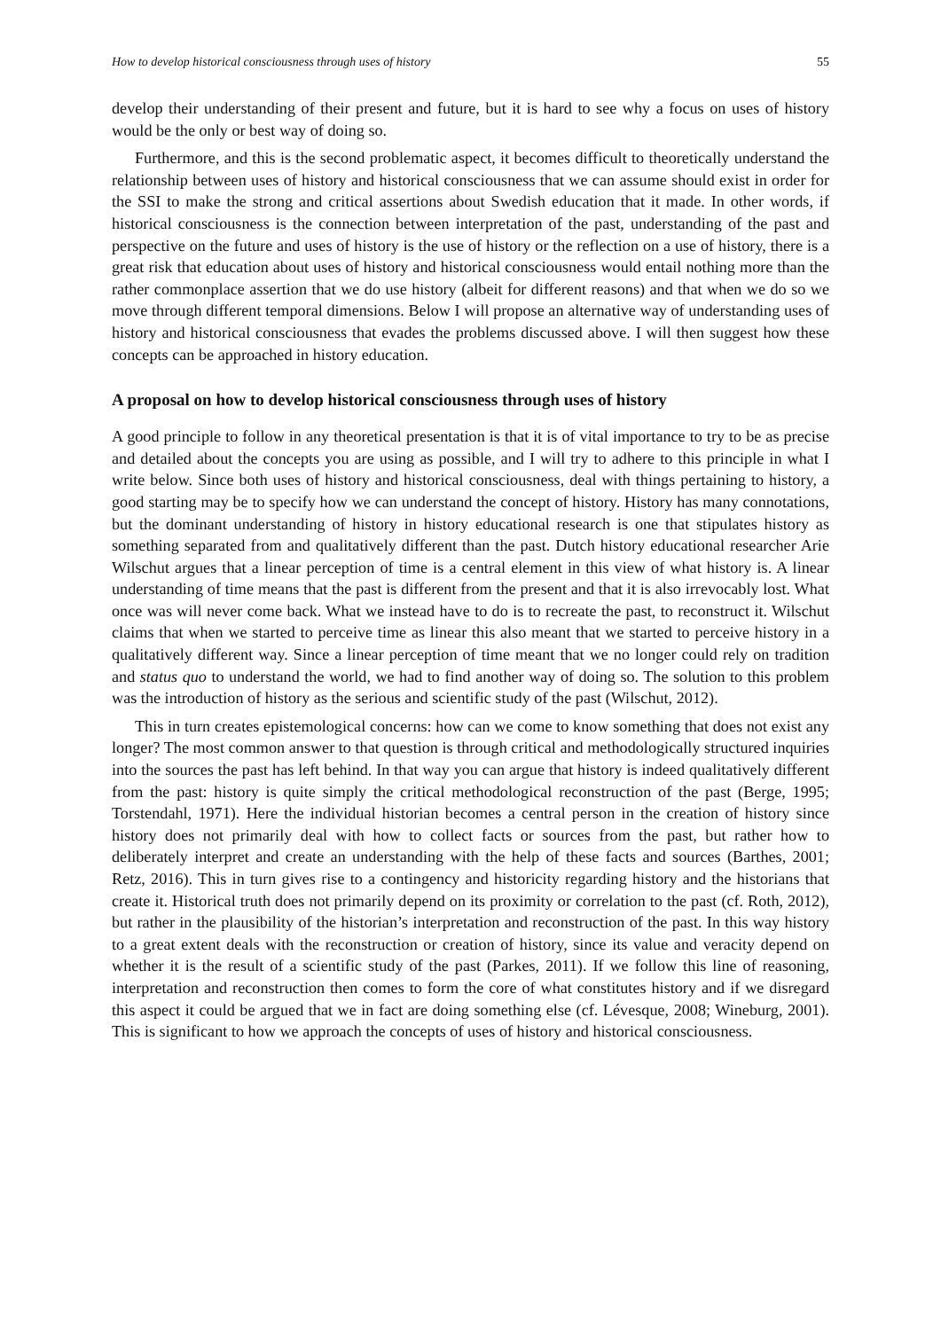How to develop historical consciousness through uses of history 55
develop their understanding of their present and future, but it is hard to see why a focus on uses of history would be the only or best way of doing so.
Furthermore, and this is the second problematic aspect, it becomes difficult to theoretically understand the relationship between uses of history and historical consciousness that we can assume should exist in order for the SSI to make the strong and critical assertions about Swedish education that it made. In other words, if historical consciousness is the connection between interpretation of the past, understanding of the past and perspective on the future and uses of history is the use of history or the reflection on a use of history, there is a great risk that education about uses of history and historical consciousness would entail nothing more than the rather commonplace assertion that we do use history (albeit for different reasons) and that when we do so we move through different temporal dimensions. Below I will propose an alternative way of understanding uses of history and historical consciousness that evades the problems discussed above. I will then suggest how these concepts can be approached in history education.
A proposal on how to develop historical consciousness through uses of history
A good principle to follow in any theoretical presentation is that it is of vital importance to try to be as precise and detailed about the concepts you are using as possible, and I will try to adhere to this principle in what I write below. Since both uses of history and historical consciousness, deal with things pertaining to history, a good starting may be to specify how we can understand the concept of history. History has many connotations, but the dominant understanding of history in history educational research is one that stipulates history as something separated from and qualitatively different than the past. Dutch history educational researcher Arie Wilschut argues that a linear perception of time is a central element in this view of what history is. A linear understanding of time means that the past is different from the present and that it is also irrevocably lost. What once was will never come back. What we instead have to do is to recreate the past, to reconstruct it. Wilschut claims that when we started to perceive time as linear this also meant that we started to perceive history in a qualitatively different way. Since a linear perception of time meant that we no longer could rely on tradition and status quo to understand the world, we had to find another way of doing so. The solution to this problem was the introduction of history as the serious and scientific study of the past (Wilschut, 2012).
This in turn creates epistemological concerns: how can we come to know something that does not exist any longer? The most common answer to that question is through critical and methodologically structured inquiries into the sources the past has left behind. In that way you can argue that history is indeed qualitatively different from the past: history is quite simply the critical methodological reconstruction of the past (Berge, 1995; Torstendahl, 1971). Here the individual historian becomes a central person in the creation of history since history does not primarily deal with how to collect facts or sources from the past, but rather how to deliberately interpret and create an understanding with the help of these facts and sources (Barthes, 2001; Retz, 2016). This in turn gives rise to a contingency and historicity regarding history and the historians that create it. Historical truth does not primarily depend on its proximity or correlation to the past (cf. Roth, 2012), but rather in the plausibility of the historian’s interpretation and reconstruction of the past. In this way history to a great extent deals with the reconstruction or creation of history, since its value and veracity depend on whether it is the result of a scientific study of the past (Parkes, 2011). If we follow this line of reasoning, interpretation and reconstruction then comes to form the core of what constitutes history and if we disregard this aspect it could be argued that we in fact are doing something else (cf. Lévesque, 2008; Wineburg, 2001). This is significant to how we approach the concepts of uses of history and historical consciousness.